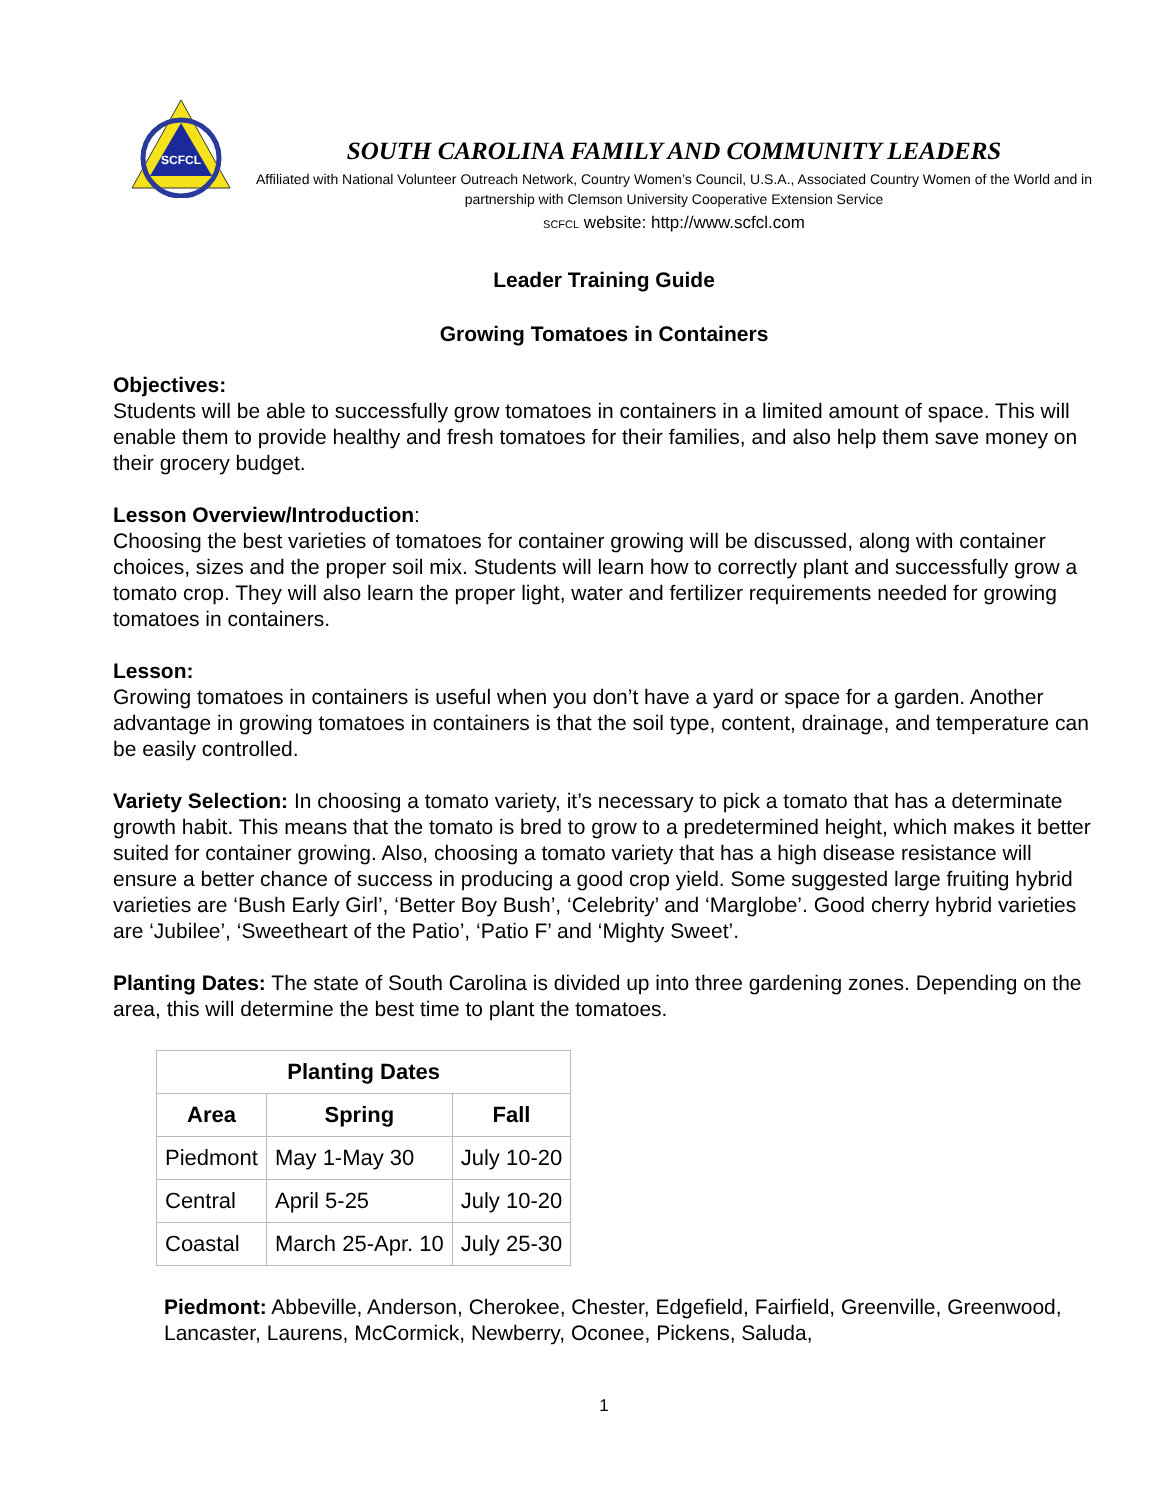SCFCL
SOUTH CAROLINA FAMILY AND COMMUNITY LEADERS
Affiliated with National Volunteer Outreach Network, Country Women’s Council, U.S.A., Associated Country Women of the World and in partnership with Clemson University Cooperative Extension Service
SCFCL website: http://www.scfcl.com
Leader Training Guide
Growing Tomatoes in Containers
Objectives:
Students will be able to successfully grow tomatoes in containers in a limited amount of space. This will enable them to provide healthy and fresh tomatoes for their families, and also help them save money on their grocery budget.
Lesson Overview/Introduction:
Choosing the best varieties of tomatoes for container growing will be discussed, along with container choices, sizes and the proper soil mix. Students will learn how to correctly plant and successfully grow a tomato crop. They will also learn the proper light, water and fertilizer requirements needed for growing tomatoes in containers.
Lesson:
Growing tomatoes in containers is useful when you don’t have a yard or space for a garden. Another advantage in growing tomatoes in containers is that the soil type, content, drainage, and temperature can be easily controlled.
Variety Selection: In choosing a tomato variety, it’s necessary to pick a tomato that has a determinate growth habit. This means that the tomato is bred to grow to a predetermined height, which makes it better suited for container growing. Also, choosing a tomato variety that has a high disease resistance will ensure a better chance of success in producing a good crop yield. Some suggested large fruiting hybrid varieties are ‘Bush Early Girl’, ‘Better Boy Bush’, ‘Celebrity’ and ‘Marglobe’. Good cherry hybrid varieties are ‘Jubilee’, ‘Sweetheart of the Patio’, ‘Patio F’ and ‘Mighty Sweet’.
Planting Dates: The state of South Carolina is divided up into three gardening zones. Depending on the area, this will determine the best time to plant the tomatoes.
| Planting Dates | | |
| --- | --- | --- |
| Area | Spring | Fall |
| Piedmont | May 1-May 30 | July 10-20 |
| Central | April 5-25 | July 10-20 |
| Coastal | March 25-Apr. 10 | July 25-30 |
Piedmont: Abbeville, Anderson, Cherokee, Chester, Edgefield, Fairfield, Greenville, Greenwood, Lancaster, Laurens, McCormick, Newberry, Oconee, Pickens, Saluda,
1